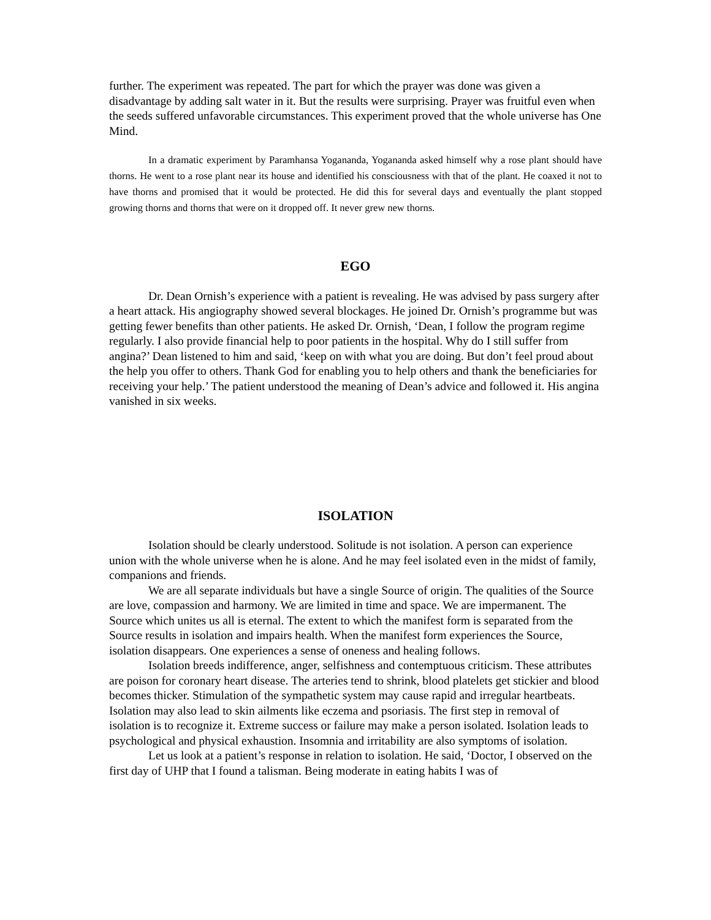further. The experiment was repeated. The part for which the prayer was done was given a disadvantage by adding salt water in it. But the results were surprising. Prayer was fruitful even when the seeds suffered unfavorable circumstances. This experiment proved that the whole universe has One Mind.
In a dramatic experiment by Paramhansa Yogananda, Yogananda asked himself why a rose plant should have thorns. He went to a rose plant near its house and identified his consciousness with that of the plant. He coaxed it not to have thorns and promised that it would be protected. He did this for several days and eventually the plant stopped growing thorns and thorns that were on it dropped off. It never grew new thorns.
EGO
Dr. Dean Ornish’s experience with a patient is revealing. He was advised by pass surgery after a heart attack. His angiography showed several blockages. He joined Dr. Ornish’s programme but was getting fewer benefits than other patients. He asked Dr. Ornish, ‘Dean, I follow the program regime regularly. I also provide financial help to poor patients in the hospital. Why do I still suffer from angina?’ Dean listened to him and said, ‘keep on with what you are doing. But don’t feel proud about the help you offer to others. Thank God for enabling you to help others and thank the beneficiaries for receiving your help.’ The patient understood the meaning of Dean’s advice and followed it. His angina vanished in six weeks.
ISOLATION
Isolation should be clearly understood. Solitude is not isolation. A person can experience union with the whole universe when he is alone. And he may feel isolated even in the midst of family, companions and friends.
We are all separate individuals but have a single Source of origin. The qualities of the Source are love, compassion and harmony. We are limited in time and space. We are impermanent. The Source which unites us all is eternal. The extent to which the manifest form is separated from the Source results in isolation and impairs health. When the manifest form experiences the Source, isolation disappears. One experiences a sense of oneness and healing follows.
Isolation breeds indifference, anger, selfishness and contemptuous criticism. These attributes are poison for coronary heart disease. The arteries tend to shrink, blood platelets get stickier and blood becomes thicker. Stimulation of the sympathetic system may cause rapid and irregular heartbeats. Isolation may also lead to skin ailments like eczema and psoriasis. The first step in removal of isolation is to recognize it. Extreme success or failure may make a person isolated. Isolation leads to psychological and physical exhaustion. Insomnia and irritability are also symptoms of isolation.
Let us look at a patient’s response in relation to isolation. He said, ‘Doctor, I observed on the first day of UHP that I found a talisman. Being moderate in eating habits I was of